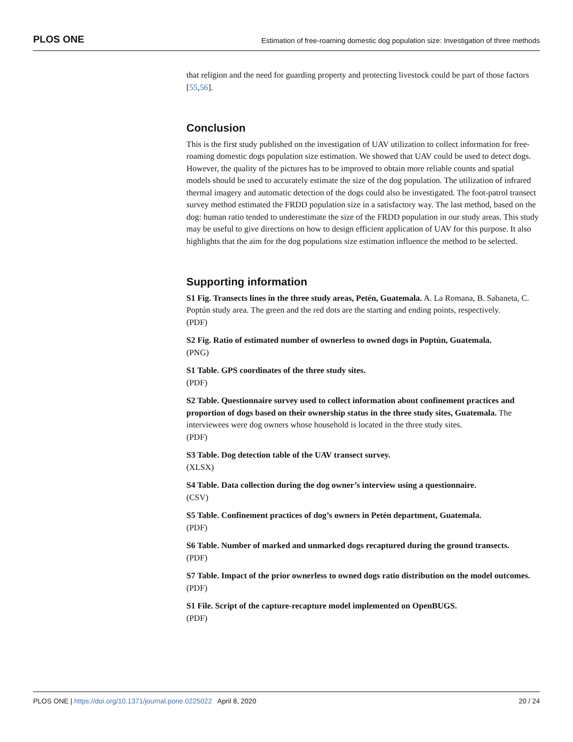PLOS ONE Estimation of free-roaming domestic dog population size: Investigation of three methods
that religion and the need for guarding property and protecting livestock could be part of those factors [55,56].
Conclusion
This is the first study published on the investigation of UAV utilization to collect information for free-roaming domestic dogs population size estimation. We showed that UAV could be used to detect dogs. However, the quality of the pictures has to be improved to obtain more reliable counts and spatial models should be used to accurately estimate the size of the dog population. The utilization of infrared thermal imagery and automatic detection of the dogs could also be investigated. The foot-patrol transect survey method estimated the FRDD population size in a satisfactory way. The last method, based on the dog: human ratio tended to underestimate the size of the FRDD population in our study areas. This study may be useful to give directions on how to design efficient application of UAV for this purpose. It also highlights that the aim for the dog populations size estimation influence the method to be selected.
Supporting information
S1 Fig. Transects lines in the three study areas, Petén, Guatemala. A. La Romana, B. Sabaneta, C. Poptún study area. The green and the red dots are the starting and ending points, respectively.
(PDF)
S2 Fig. Ratio of estimated number of ownerless to owned dogs in Poptún, Guatemala.
(PNG)
S1 Table. GPS coordinates of the three study sites.
(PDF)
S2 Table. Questionnaire survey used to collect information about confinement practices and proportion of dogs based on their ownership status in the three study sites, Guatemala. The interviewees were dog owners whose household is located in the three study sites.
(PDF)
S3 Table. Dog detection table of the UAV transect survey.
(XLSX)
S4 Table. Data collection during the dog owner’s interview using a questionnaire.
(CSV)
S5 Table. Confinement practices of dog’s owners in Petén department, Guatemala.
(PDF)
S6 Table. Number of marked and unmarked dogs recaptured during the ground transects.
(PDF)
S7 Table. Impact of the prior ownerless to owned dogs ratio distribution on the model outcomes.
(PDF)
S1 File. Script of the capture-recapture model implemented on OpenBUGS.
(PDF)
PLOS ONE | https://doi.org/10.1371/journal.pone.0225022 April 8, 2020 20 / 24